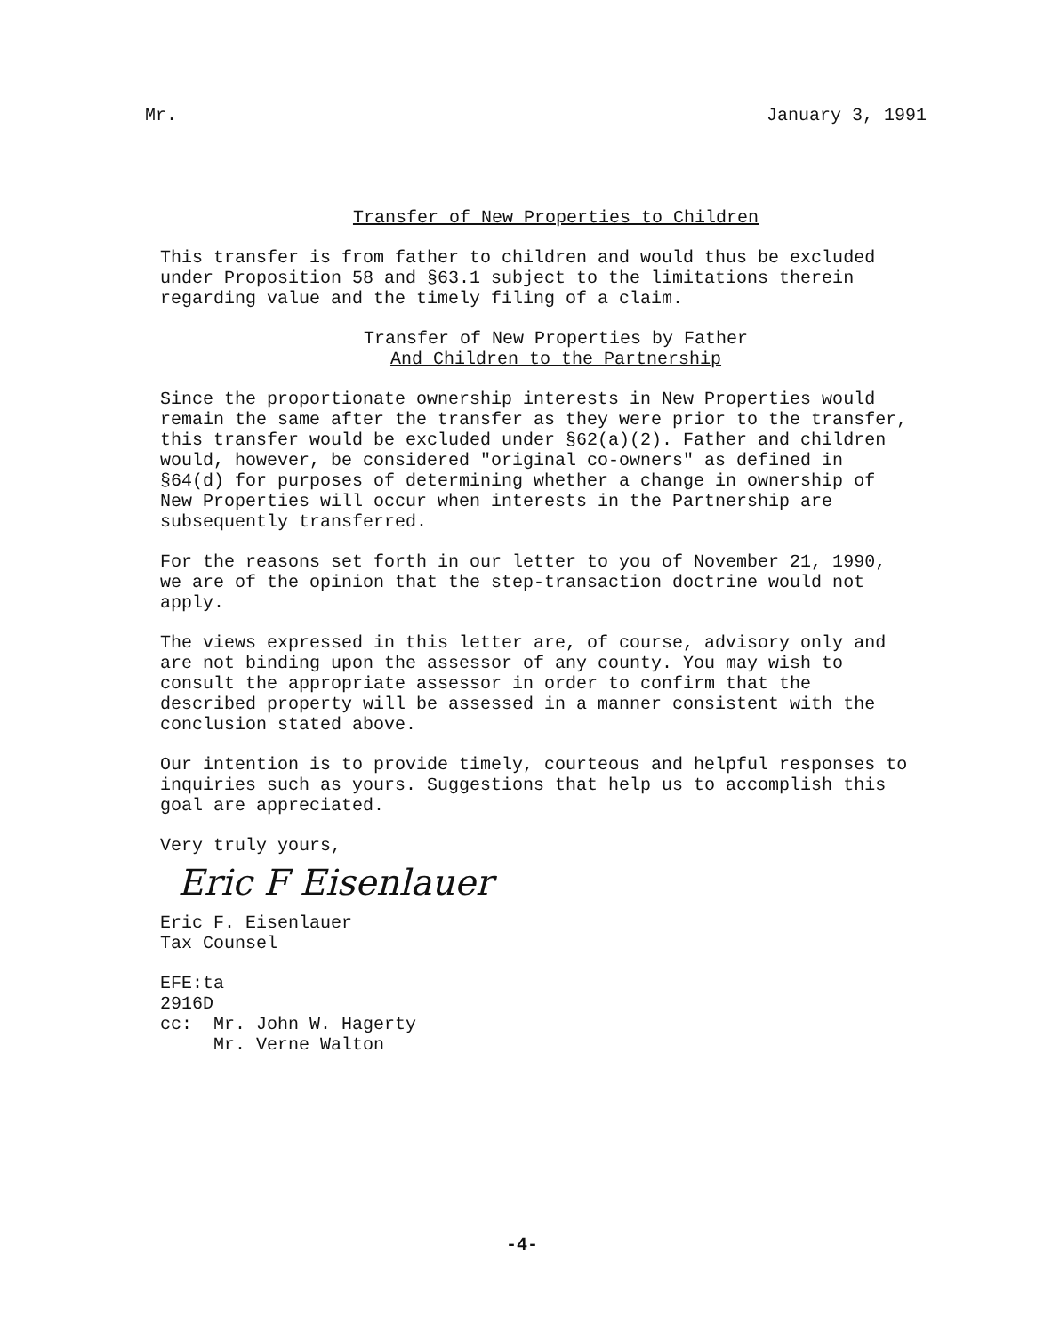Mr. January 3, 1991
Transfer of New Properties to Children
This transfer is from father to children and would thus be excluded under Proposition 58 and §63.1 subject to the limitations therein regarding value and the timely filing of a claim.
Transfer of New Properties by Father
And Children to the Partnership
Since the proportionate ownership interests in New Properties would remain the same after the transfer as they were prior to the transfer, this transfer would be excluded under §62(a)(2). Father and children would, however, be considered "original co-owners" as defined in §64(d) for purposes of determining whether a change in ownership of New Properties will occur when interests in the Partnership are subsequently transferred.
For the reasons set forth in our letter to you of November 21, 1990, we are of the opinion that the step-transaction doctrine would not apply.
The views expressed in this letter are, of course, advisory only and are not binding upon the assessor of any county. You may wish to consult the appropriate assessor in order to confirm that the described property will be assessed in a manner consistent with the conclusion stated above.
Our intention is to provide timely, courteous and helpful responses to inquiries such as yours. Suggestions that help us to accomplish this goal are appreciated.
Very truly yours,
Eric F Eisenlauer
Eric F. Eisenlauer
Tax Counsel
EFE:ta
2916D
cc: Mr. John W. Hagerty
Mr. Verne Walton
-4-